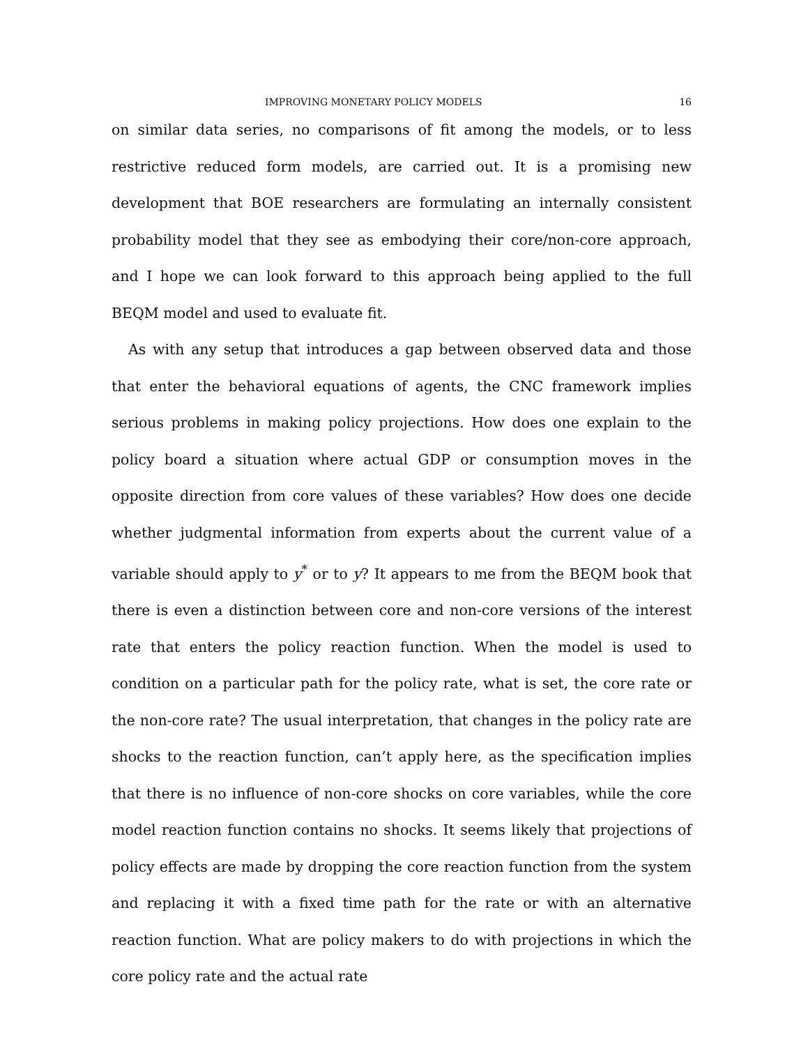IMPROVING MONETARY POLICY MODELS 16
on similar data series, no comparisons of fit among the models, or to less restrictive reduced form models, are carried out. It is a promising new development that BOE researchers are formulating an internally consistent probability model that they see as embodying their core/non-core approach, and I hope we can look forward to this approach being applied to the full BEQM model and used to evaluate fit.
As with any setup that introduces a gap between observed data and those that enter the behavioral equations of agents, the CNC framework implies serious problems in making policy projections. How does one explain to the policy board a situation where actual GDP or consumption moves in the opposite direction from core values of these variables? How does one decide whether judgmental information from experts about the current value of a variable should apply to y<sup>*</sup> or to y? It appears to me from the BEQM book that there is even a distinction between core and non-core versions of the interest rate that enters the policy reaction function. When the model is used to condition on a particular path for the policy rate, what is set, the core rate or the non-core rate? The usual interpretation, that changes in the policy rate are shocks to the reaction function, can’t apply here, as the specification implies that there is no influence of non-core shocks on core variables, while the core model reaction function contains no shocks. It seems likely that projections of policy effects are made by dropping the core reaction function from the system and replacing it with a fixed time path for the rate or with an alternative reaction function. What are policy makers to do with projections in which the core policy rate and the actual rate